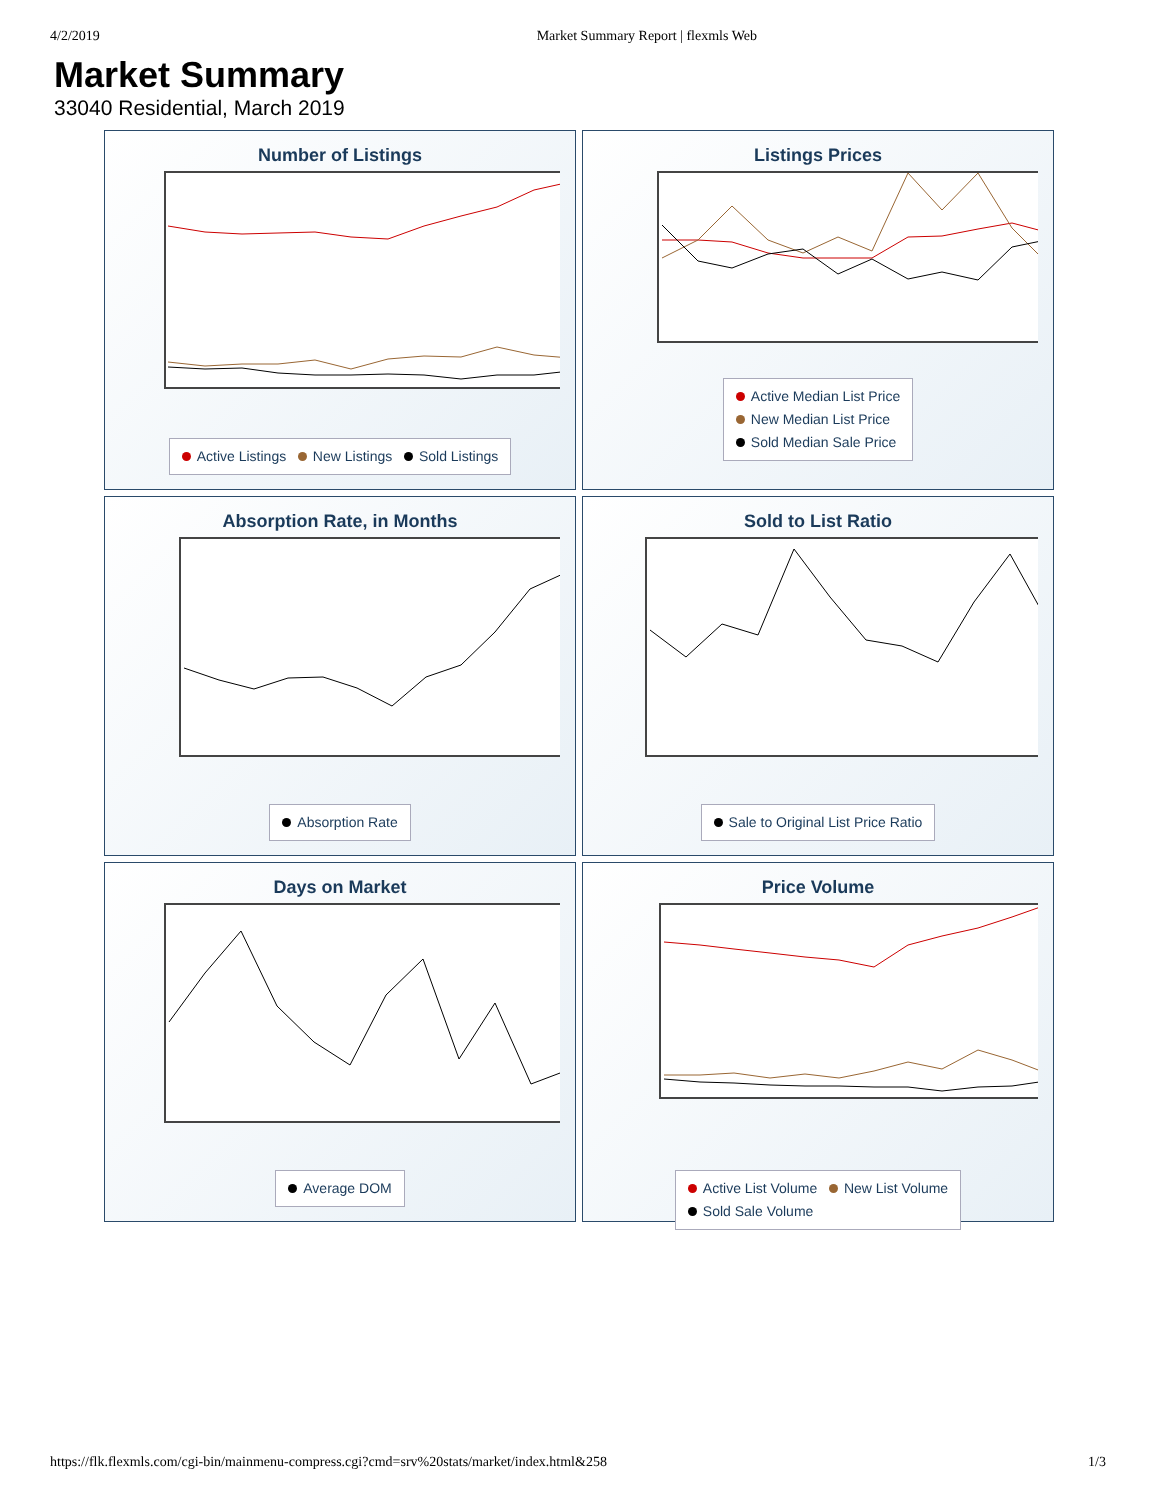4/2/2019 Market Summary Report | flexmls Web
Market Summary
33040 Residential, March 2019
Number of Listings
Active Listings New Listings Sold Listings
Listings Prices
Active Median List Price
New Median List Price
Sold Median Sale Price
Absorption Rate, in Months
Absorption Rate
Sold to List Ratio
Sale to Original List Price Ratio
Days on Market
Average DOM
Price Volume
Active List Volume New List Volume
Sold Sale Volume
https://flk.flexmls.com/cgi-bin/mainmenu-compress.cgi?cmd=srv%20stats/market/index.html&258 1/3